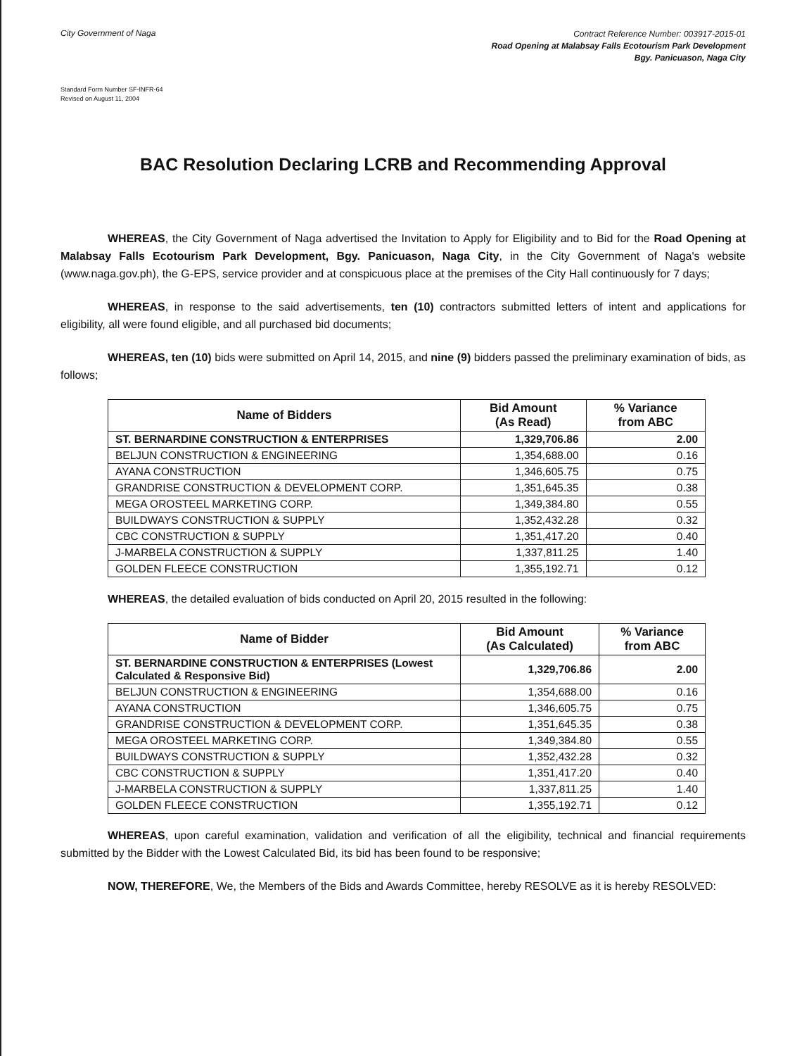City Government of Naga
Contract Reference Number: 003917-2015-01
Road Opening at Malabsay Falls Ecotourism Park Development
Bgy. Panicuason, Naga City
Standard Form Number SF-INFR-64
Revised on August 11, 2004
BAC Resolution Declaring LCRB and Recommending Approval
WHEREAS, the City Government of Naga advertised the Invitation to Apply for Eligibility and to Bid for the Road Opening at Malabsay Falls Ecotourism Park Development, Bgy. Panicuason, Naga City, in the City Government of Naga's website (www.naga.gov.ph), the G-EPS, service provider and at conspicuous place at the premises of the City Hall continuously for 7 days;
WHEREAS, in response to the said advertisements, ten (10) contractors submitted letters of intent and applications for eligibility, all were found eligible, and all purchased bid documents;
WHEREAS, ten (10) bids were submitted on April 14, 2015, and nine (9) bidders passed the preliminary examination of bids, as follows;
| Name of Bidders | Bid Amount (As Read) | % Variance from ABC |
| --- | --- | --- |
| ST. BERNARDINE CONSTRUCTION & ENTERPRISES | 1,329,706.86 | 2.00 |
| BELJUN CONSTRUCTION & ENGINEERING | 1,354,688.00 | 0.16 |
| AYANA CONSTRUCTION | 1,346,605.75 | 0.75 |
| GRANDRISE CONSTRUCTION & DEVELOPMENT CORP. | 1,351,645.35 | 0.38 |
| MEGA OROSTEEL MARKETING CORP. | 1,349,384.80 | 0.55 |
| BUILDWAYS CONSTRUCTION & SUPPLY | 1,352,432.28 | 0.32 |
| CBC CONSTRUCTION & SUPPLY | 1,351,417.20 | 0.40 |
| J-MARBELA CONSTRUCTION & SUPPLY | 1,337,811.25 | 1.40 |
| GOLDEN FLEECE CONSTRUCTION | 1,355,192.71 | 0.12 |
WHEREAS, the detailed evaluation of bids conducted on April 20, 2015 resulted in the following:
| Name of Bidder | Bid Amount (As Calculated) | % Variance from ABC |
| --- | --- | --- |
| ST. BERNARDINE CONSTRUCTION & ENTERPRISES (Lowest Calculated & Responsive Bid) | 1,329,706.86 | 2.00 |
| BELJUN CONSTRUCTION & ENGINEERING | 1,354,688.00 | 0.16 |
| AYANA CONSTRUCTION | 1,346,605.75 | 0.75 |
| GRANDRISE CONSTRUCTION & DEVELOPMENT CORP. | 1,351,645.35 | 0.38 |
| MEGA OROSTEEL MARKETING CORP. | 1,349,384.80 | 0.55 |
| BUILDWAYS CONSTRUCTION & SUPPLY | 1,352,432.28 | 0.32 |
| CBC CONSTRUCTION & SUPPLY | 1,351,417.20 | 0.40 |
| J-MARBELA CONSTRUCTION & SUPPLY | 1,337,811.25 | 1.40 |
| GOLDEN FLEECE CONSTRUCTION | 1,355,192.71 | 0.12 |
WHEREAS, upon careful examination, validation and verification of all the eligibility, technical and financial requirements submitted by the Bidder with the Lowest Calculated Bid, its bid has been found to be responsive;
NOW, THEREFORE, We, the Members of the Bids and Awards Committee, hereby RESOLVE as it is hereby RESOLVED: